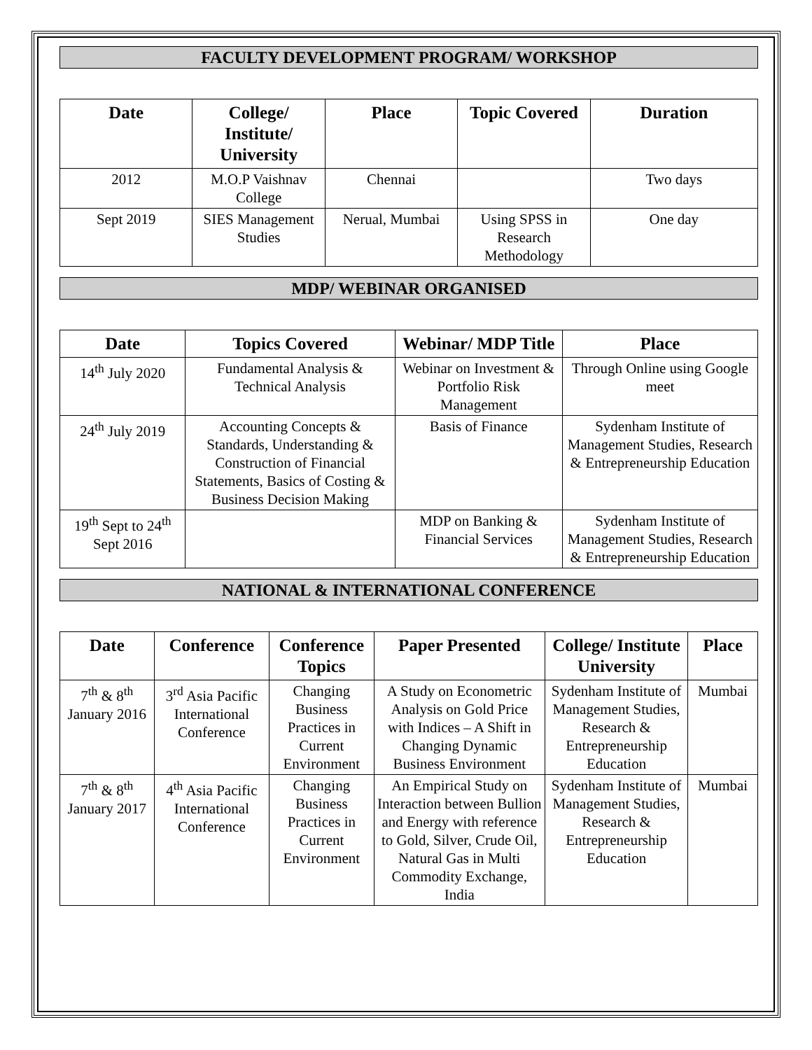FACULTY DEVELOPMENT PROGRAM/ WORKSHOP
| Date | College/ Institute/ University | Place | Topic Covered | Duration |
| --- | --- | --- | --- | --- |
| 2012 | M.O.P Vaishnav College | Chennai | | Two days |
| Sept 2019 | SIES Management Studies | Nerual, Mumbai | Using SPSS in Research Methodology | One day |
MDP/ WEBINAR ORGANISED
| Date | Topics Covered | Webinar/ MDP Title | Place |
| --- | --- | --- | --- |
| 14<sup>th</sup> July 2020 | Fundamental Analysis & Technical Analysis | Webinar on Investment & Portfolio Risk Management | Through Online using Google meet |
| 24<sup>th</sup> July 2019 | Accounting Concepts & Standards, Understanding & Construction of Financial Statements, Basics of Costing & Business Decision Making | Basis of Finance | Sydenham Institute of Management Studies, Research & Entrepreneurship Education |
| 19<sup>th</sup> Sept to 24<sup>th</sup> Sept 2016 | | MDP on Banking & Financial Services | Sydenham Institute of Management Studies, Research & Entrepreneurship Education |
NATIONAL & INTERNATIONAL CONFERENCE
| Date | Conference | Conference Topics | Paper Presented | College/ Institute University | Place |
| --- | --- | --- | --- | --- | --- |
| 7<sup>th</sup> & 8<sup>th</sup> January 2016 | 3<sup>rd</sup> Asia Pacific International Conference | Changing Business Practices in Current Environment | A Study on Econometric Analysis on Gold Price with Indices – A Shift in Changing Dynamic Business Environment | Sydenham Institute of Management Studies, Research & Entrepreneurship Education | Mumbai |
| 7<sup>th</sup> & 8<sup>th</sup> January 2017 | 4<sup>th</sup> Asia Pacific International Conference | Changing Business Practices in Current Environment | An Empirical Study on Interaction between Bullion and Energy with reference to Gold, Silver, Crude Oil, Natural Gas in Multi Commodity Exchange, India | Sydenham Institute of Management Studies, Research & Entrepreneurship Education | Mumbai |